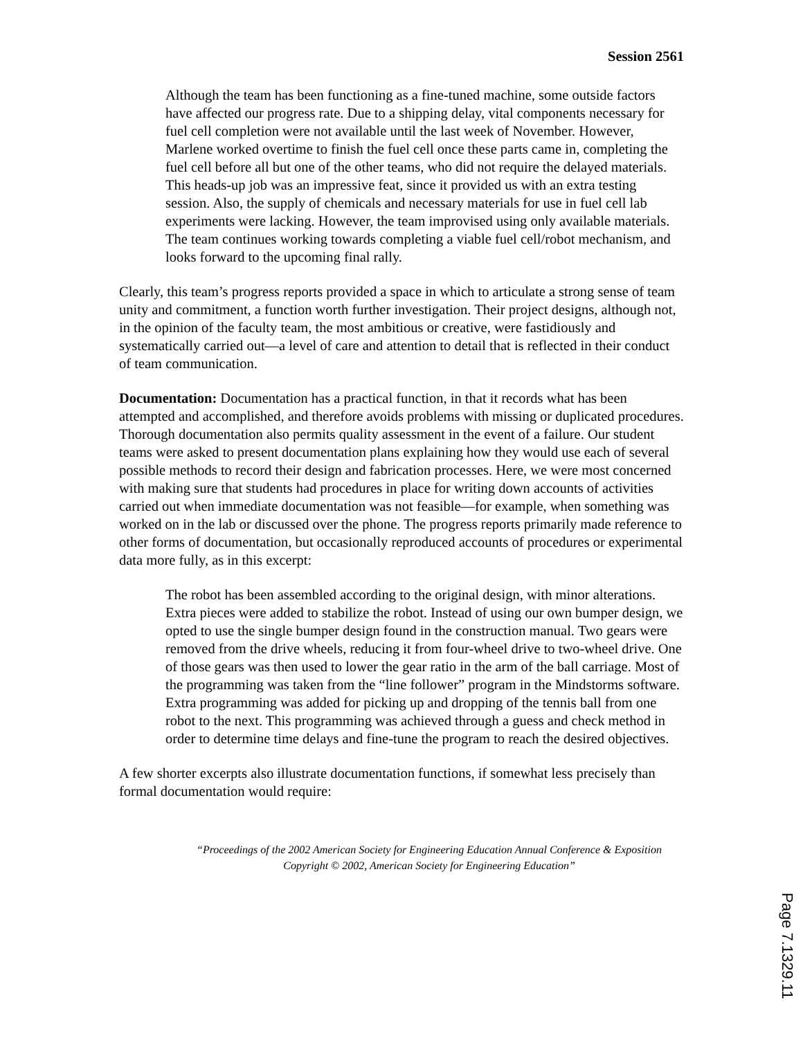Session 2561
Although the team has been functioning as a fine-tuned machine, some outside factors have affected our progress rate. Due to a shipping delay, vital components necessary for fuel cell completion were not available until the last week of November. However, Marlene worked overtime to finish the fuel cell once these parts came in, completing the fuel cell before all but one of the other teams, who did not require the delayed materials. This heads-up job was an impressive feat, since it provided us with an extra testing session. Also, the supply of chemicals and necessary materials for use in fuel cell lab experiments were lacking. However, the team improvised using only available materials. The team continues working towards completing a viable fuel cell/robot mechanism, and looks forward to the upcoming final rally.
Clearly, this team’s progress reports provided a space in which to articulate a strong sense of team unity and commitment, a function worth further investigation. Their project designs, although not, in the opinion of the faculty team, the most ambitious or creative, were fastidiously and systematically carried out—a level of care and attention to detail that is reflected in their conduct of team communication.
Documentation: Documentation has a practical function, in that it records what has been attempted and accomplished, and therefore avoids problems with missing or duplicated procedures. Thorough documentation also permits quality assessment in the event of a failure. Our student teams were asked to present documentation plans explaining how they would use each of several possible methods to record their design and fabrication processes. Here, we were most concerned with making sure that students had procedures in place for writing down accounts of activities carried out when immediate documentation was not feasible—for example, when something was worked on in the lab or discussed over the phone. The progress reports primarily made reference to other forms of documentation, but occasionally reproduced accounts of procedures or experimental data more fully, as in this excerpt:
The robot has been assembled according to the original design, with minor alterations. Extra pieces were added to stabilize the robot. Instead of using our own bumper design, we opted to use the single bumper design found in the construction manual. Two gears were removed from the drive wheels, reducing it from four-wheel drive to two-wheel drive. One of those gears was then used to lower the gear ratio in the arm of the ball carriage. Most of the programming was taken from the “line follower” program in the Mindstorms software. Extra programming was added for picking up and dropping of the tennis ball from one robot to the next. This programming was achieved through a guess and check method in order to determine time delays and fine-tune the program to reach the desired objectives.
A few shorter excerpts also illustrate documentation functions, if somewhat less precisely than formal documentation would require:
“Proceedings of the 2002 American Society for Engineering Education Annual Conference & Exposition Copyright © 2002, American Society for Engineering Education”
Page 7.1329.11